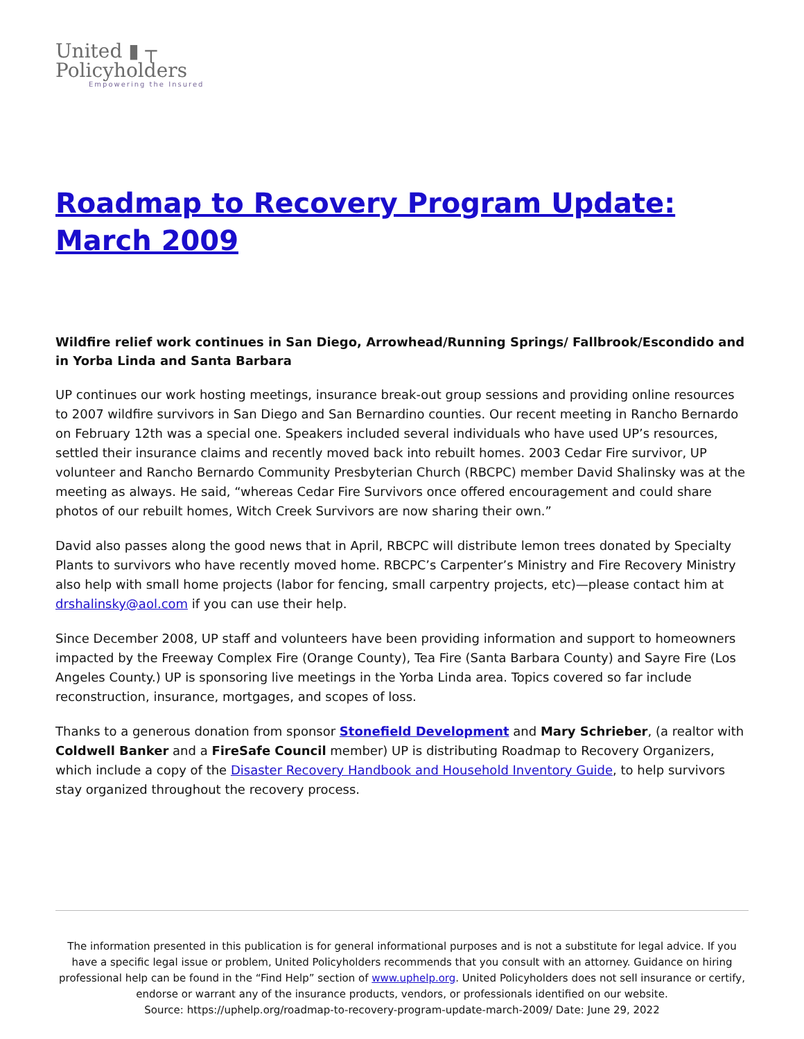United ▮ ┬
Policyholders
Empowering the Insured
Roadmap to Recovery Program Update: March 2009
Wildfire relief work continues in San Diego, Arrowhead/Running Springs/ Fallbrook/Escondido and in Yorba Linda and Santa Barbara
UP continues our work hosting meetings, insurance break-out group sessions and providing online resources to 2007 wildfire survivors in San Diego and San Bernardino counties. Our recent meeting in Rancho Bernardo on February 12th was a special one. Speakers included several individuals who have used UP’s resources, settled their insurance claims and recently moved back into rebuilt homes. 2003 Cedar Fire survivor, UP volunteer and Rancho Bernardo Community Presbyterian Church (RBCPC) member David Shalinsky was at the meeting as always. He said, “whereas Cedar Fire Survivors once offered encouragement and could share photos of our rebuilt homes, Witch Creek Survivors are now sharing their own.”
David also passes along the good news that in April, RBCPC will distribute lemon trees donated by Specialty Plants to survivors who have recently moved home. RBCPC’s Carpenter’s Ministry and Fire Recovery Ministry also help with small home projects (labor for fencing, small carpentry projects, etc)—please contact him at drshalinsky@aol.com if you can use their help.
Since December 2008, UP staff and volunteers have been providing information and support to homeowners impacted by the Freeway Complex Fire (Orange County), Tea Fire (Santa Barbara County) and Sayre Fire (Los Angeles County.) UP is sponsoring live meetings in the Yorba Linda area. Topics covered so far include reconstruction, insurance, mortgages, and scopes of loss.
Thanks to a generous donation from sponsor Stonefield Development and Mary Schrieber, (a realtor with Coldwell Banker and a FireSafe Council member) UP is distributing Roadmap to Recovery Organizers, which include a copy of the Disaster Recovery Handbook and Household Inventory Guide, to help survivors stay organized throughout the recovery process.
The information presented in this publication is for general informational purposes and is not a substitute for legal advice. If you have a specific legal issue or problem, United Policyholders recommends that you consult with an attorney. Guidance on hiring professional help can be found in the “Find Help” section of www.uphelp.org. United Policyholders does not sell insurance or certify, endorse or warrant any of the insurance products, vendors, or professionals identified on our website.
Source: https://uphelp.org/roadmap-to-recovery-program-update-march-2009/ Date: June 29, 2022